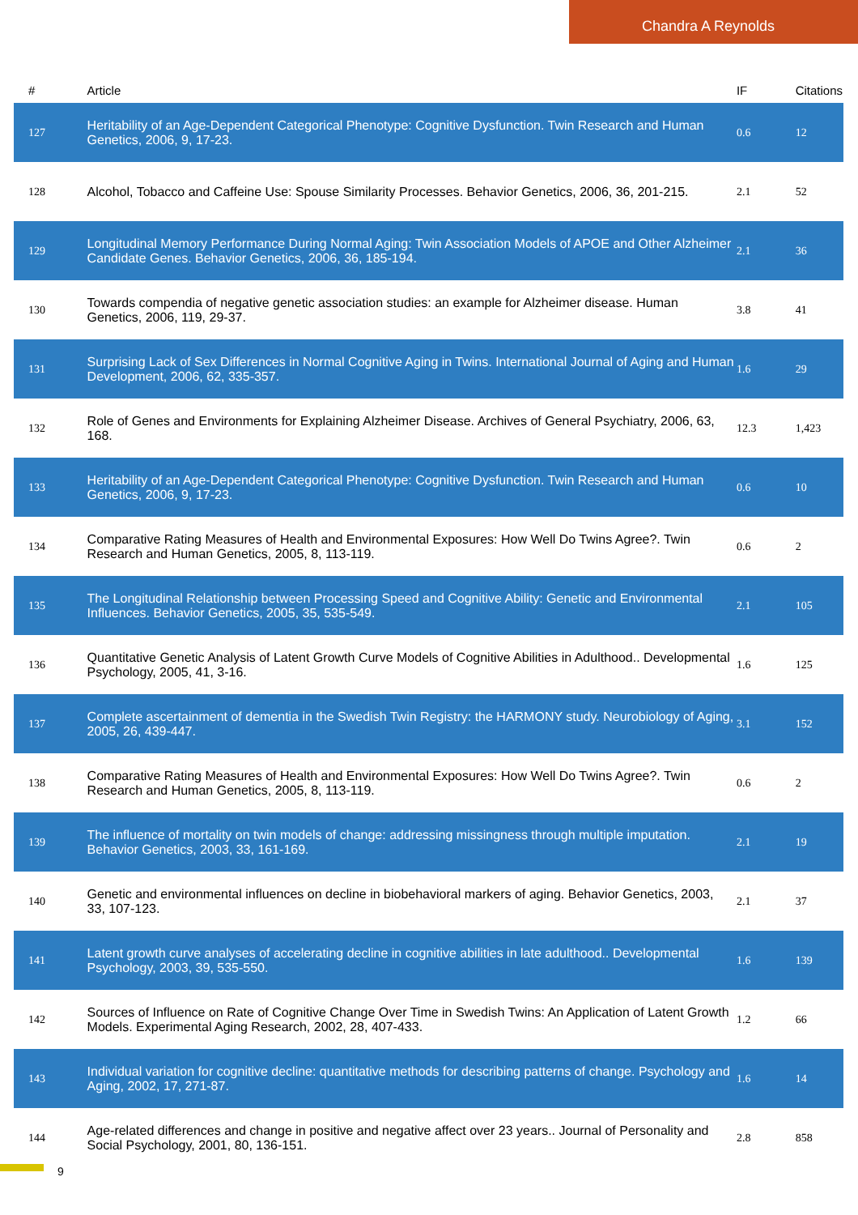Chandra A Reynolds
| # | Article | IF | Citations |
| --- | --- | --- | --- |
| 127 | Heritability of an Age-Dependent Categorical Phenotype: Cognitive Dysfunction. Twin Research and Human Genetics, 2006, 9, 17-23. | 0.6 | 12 |
| 128 | Alcohol, Tobacco and Caffeine Use: Spouse Similarity Processes. Behavior Genetics, 2006, 36, 201-215. | 2.1 | 52 |
| 129 | Longitudinal Memory Performance During Normal Aging: Twin Association Models of APOE and Other Alzheimer Candidate Genes. Behavior Genetics, 2006, 36, 185-194. | 2.1 | 36 |
| 130 | Towards compendia of negative genetic association studies: an example for Alzheimer disease. Human Genetics, 2006, 119, 29-37. | 3.8 | 41 |
| 131 | Surprising Lack of Sex Differences in Normal Cognitive Aging in Twins. International Journal of Aging and Human Development, 2006, 62, 335-357. | 1.6 | 29 |
| 132 | Role of Genes and Environments for Explaining Alzheimer Disease. Archives of General Psychiatry, 2006, 63, 168. | 12.3 | 1,423 |
| 133 | Heritability of an Age-Dependent Categorical Phenotype: Cognitive Dysfunction. Twin Research and Human Genetics, 2006, 9, 17-23. | 0.6 | 10 |
| 134 | Comparative Rating Measures of Health and Environmental Exposures: How Well Do Twins Agree?. Twin Research and Human Genetics, 2005, 8, 113-119. | 0.6 | 2 |
| 135 | The Longitudinal Relationship between Processing Speed and Cognitive Ability: Genetic and Environmental Influences. Behavior Genetics, 2005, 35, 535-549. | 2.1 | 105 |
| 136 | Quantitative Genetic Analysis of Latent Growth Curve Models of Cognitive Abilities in Adulthood.. Developmental Psychology, 2005, 41, 3-16. | 1.6 | 125 |
| 137 | Complete ascertainment of dementia in the Swedish Twin Registry: the HARMONY study. Neurobiology of Aging, 2005, 26, 439-447. | 3.1 | 152 |
| 138 | Comparative Rating Measures of Health and Environmental Exposures: How Well Do Twins Agree?. Twin Research and Human Genetics, 2005, 8, 113-119. | 0.6 | 2 |
| 139 | The influence of mortality on twin models of change: addressing missingness through multiple imputation. Behavior Genetics, 2003, 33, 161-169. | 2.1 | 19 |
| 140 | Genetic and environmental influences on decline in biobehavioral markers of aging. Behavior Genetics, 2003, 33, 107-123. | 2.1 | 37 |
| 141 | Latent growth curve analyses of accelerating decline in cognitive abilities in late adulthood.. Developmental Psychology, 2003, 39, 535-550. | 1.6 | 139 |
| 142 | Sources of Influence on Rate of Cognitive Change Over Time in Swedish Twins: An Application of Latent Growth Models. Experimental Aging Research, 2002, 28, 407-433. | 1.2 | 66 |
| 143 | Individual variation for cognitive decline: quantitative methods for describing patterns of change. Psychology and Aging, 2002, 17, 271-87. | 1.6 | 14 |
| 144 | Age-related differences and change in positive and negative affect over 23 years.. Journal of Personality and Social Psychology, 2001, 80, 136-151. | 2.8 | 858 |
9